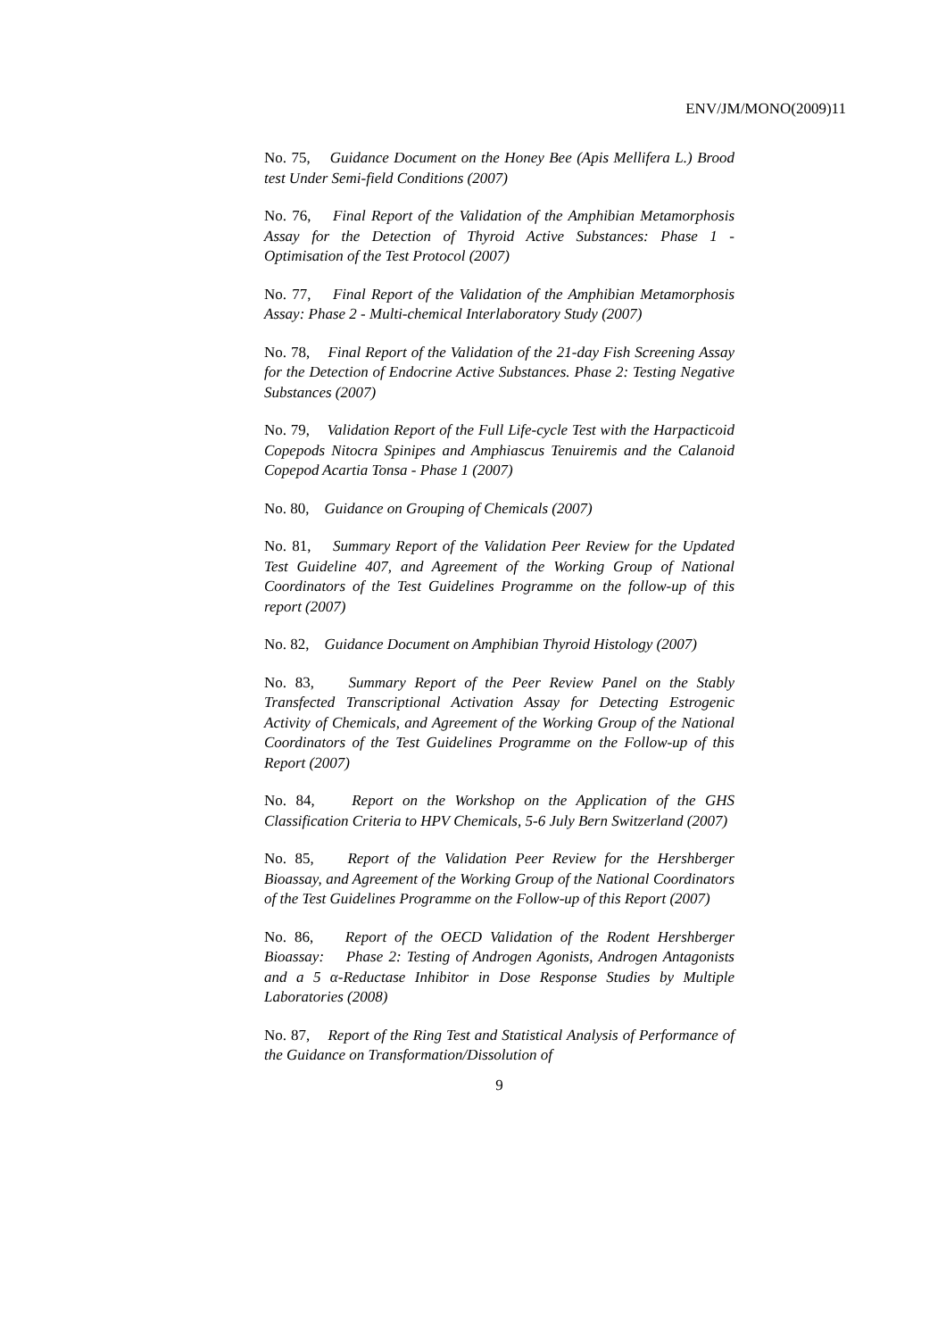ENV/JM/MONO(2009)11
No. 75, Guidance Document on the Honey Bee (Apis Mellifera L.) Brood test Under Semi-field Conditions (2007)
No. 76, Final Report of the Validation of the Amphibian Metamorphosis Assay for the Detection of Thyroid Active Substances: Phase 1 - Optimisation of the Test Protocol (2007)
No. 77, Final Report of the Validation of the Amphibian Metamorphosis Assay: Phase 2 - Multi-chemical Interlaboratory Study (2007)
No. 78, Final Report of the Validation of the 21-day Fish Screening Assay for the Detection of Endocrine Active Substances. Phase 2: Testing Negative Substances (2007)
No. 79, Validation Report of the Full Life-cycle Test with the Harpacticoid Copepods Nitocra Spinipes and Amphiascus Tenuiremis and the Calanoid Copepod Acartia Tonsa - Phase 1 (2007)
No. 80, Guidance on Grouping of Chemicals (2007)
No. 81, Summary Report of the Validation Peer Review for the Updated Test Guideline 407, and Agreement of the Working Group of National Coordinators of the Test Guidelines Programme on the follow-up of this report (2007)
No. 82, Guidance Document on Amphibian Thyroid Histology (2007)
No. 83, Summary Report of the Peer Review Panel on the Stably Transfected Transcriptional Activation Assay for Detecting Estrogenic Activity of Chemicals, and Agreement of the Working Group of the National Coordinators of the Test Guidelines Programme on the Follow-up of this Report (2007)
No. 84, Report on the Workshop on the Application of the GHS Classification Criteria to HPV Chemicals, 5-6 July Bern Switzerland (2007)
No. 85, Report of the Validation Peer Review for the Hershberger Bioassay, and Agreement of the Working Group of the National Coordinators of the Test Guidelines Programme on the Follow-up of this Report (2007)
No. 86, Report of the OECD Validation of the Rodent Hershberger Bioassay: Phase 2: Testing of Androgen Agonists, Androgen Antagonists and a 5 α-Reductase Inhibitor in Dose Response Studies by Multiple Laboratories (2008)
No. 87, Report of the Ring Test and Statistical Analysis of Performance of the Guidance on Transformation/Dissolution of
9